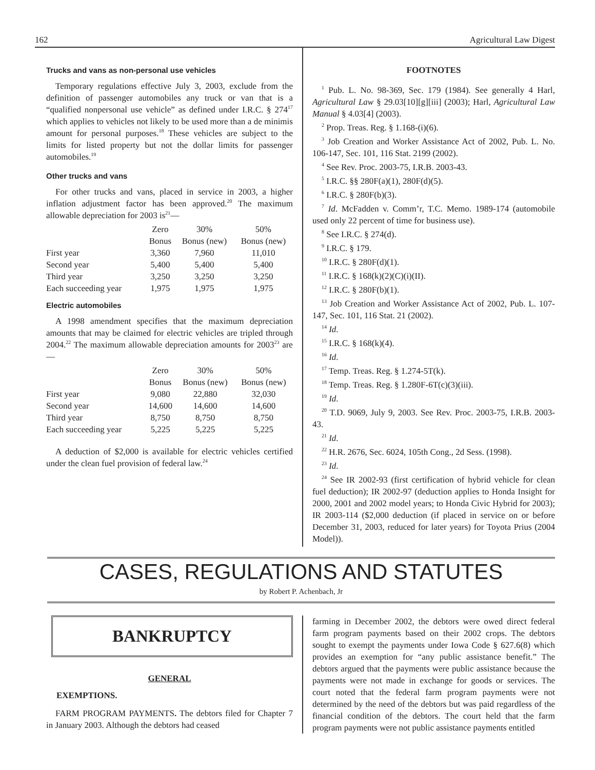162 Agricultural Law Digest
Trucks and vans as non-personal use vehicles
Temporary regulations effective July 3, 2003, exclude from the definition of passenger automobiles any truck or van that is a “qualified nonpersonal use vehicle” as defined under I.R.C. § 274<sup>17</sup> which applies to vehicles not likely to be used more than a de minimis amount for personal purposes.<sup>18</sup> These vehicles are subject to the limits for listed property but not the dollar limits for passenger automobiles.<sup>19</sup>
Other trucks and vans
For other trucks and vans, placed in service in 2003, a higher inflation adjustment factor has been approved.<sup>20</sup> The maximum allowable depreciation for 2003 is<sup>21</sup>—
| | Zero | 30% | 50% |
| | Bonus | Bonus (new) | Bonus (new) |
| First year | 3,360 | 7,960 | 11,010 |
| Second year | 5,400 | 5,400 | 5,400 |
| Third year | 3,250 | 3,250 | 3,250 |
| Each succeeding year | 1,975 | 1,975 | 1,975 |
Electric automobiles
A 1998 amendment specifies that the maximum depreciation amounts that may be claimed for electric vehicles are tripled through 2004.<sup>22</sup> The maximum allowable depreciation amounts for 2003<sup>23</sup> are—
| | Zero | 30% | 50% |
| | Bonus | Bonus (new) | Bonus (new) |
| First year | 9,080 | 22,880 | 32,030 |
| Second year | 14,600 | 14,600 | 14,600 |
| Third year | 8,750 | 8,750 | 8,750 |
| Each succeeding year | 5,225 | 5,225 | 5,225 |
A deduction of $2,000 is available for electric vehicles certified under the clean fuel provision of federal law.<sup>24</sup>
FOOTNOTES
<sup>1</sup> Pub. L. No. 98-369, Sec. 179 (1984). See generally 4 Harl, Agricultural Law § 29.03[10][g][iii] (2003); Harl, Agricultural Law Manual § 4.03[4] (2003).
<sup>2</sup> Prop. Treas. Reg. § 1.168-(i)(6).
<sup>3</sup> Job Creation and Worker Assistance Act of 2002, Pub. L. No. 106-147, Sec. 101, 116 Stat. 2199 (2002).
<sup>4</sup> See Rev. Proc. 2003-75, I.R.B. 2003-43.
<sup>5</sup> I.R.C. §§ 280F(a)(1), 280F(d)(5).
<sup>6</sup> I.R.C. § 280F(b)(3).
<sup>7</sup> Id. McFadden v. Comm’r, T.C. Memo. 1989-174 (automobile used only 22 percent of time for business use).
<sup>8</sup> See I.R.C. § 274(d).
<sup>9</sup> I.R.C. § 179.
<sup>10</sup> I.R.C. § 280F(d)(1).
<sup>11</sup> I.R.C. § 168(k)(2)(C)(i)(II).
<sup>12</sup> I.R.C. § 280F(b)(1).
<sup>13</sup> Job Creation and Worker Assistance Act of 2002, Pub. L. 107-147, Sec. 101, 116 Stat. 21 (2002).
<sup>14</sup> Id.
<sup>15</sup> I.R.C. § 168(k)(4).
<sup>16</sup> Id.
<sup>17</sup> Temp. Treas. Reg. § 1.274-5T(k).
<sup>18</sup> Temp. Treas. Reg. § 1.280F-6T(c)(3)(iii).
<sup>19</sup> Id.
<sup>20</sup> T.D. 9069, July 9, 2003. See Rev. Proc. 2003-75, I.R.B. 2003-43.
<sup>21</sup> Id.
<sup>22</sup> H.R. 2676, Sec. 6024, 105th Cong., 2d Sess. (1998).
<sup>23</sup> Id.
<sup>24</sup> See IR 2002-93 (first certification of hybrid vehicle for clean fuel deduction); IR 2002-97 (deduction applies to Honda Insight for 2000, 2001 and 2002 model years; to Honda Civic Hybrid for 2003); IR 2003-114 ($2,000 deduction (if placed in service on or before December 31, 2003, reduced for later years) for Toyota Prius (2004 Model)).
CASES, REGULATIONS AND STATUTES
by Robert P. Achenbach, Jr
BANKRUPTCY
GENERAL
EXEMPTIONS.
FARM PROGRAM PAYMENTS. The debtors filed for Chapter 7 in January 2003. Although the debtors had ceased
farming in December 2002, the debtors were owed direct federal farm program payments based on their 2002 crops. The debtors sought to exempt the payments under Iowa Code § 627.6(8) which provides an exemption for “any public assistance benefit.” The debtors argued that the payments were public assistance because the payments were not made in exchange for goods or services. The court noted that the federal farm program payments were not determined by the need of the debtors but was paid regardless of the financial condition of the debtors. The court held that the farm program payments were not public assistance payments entitled